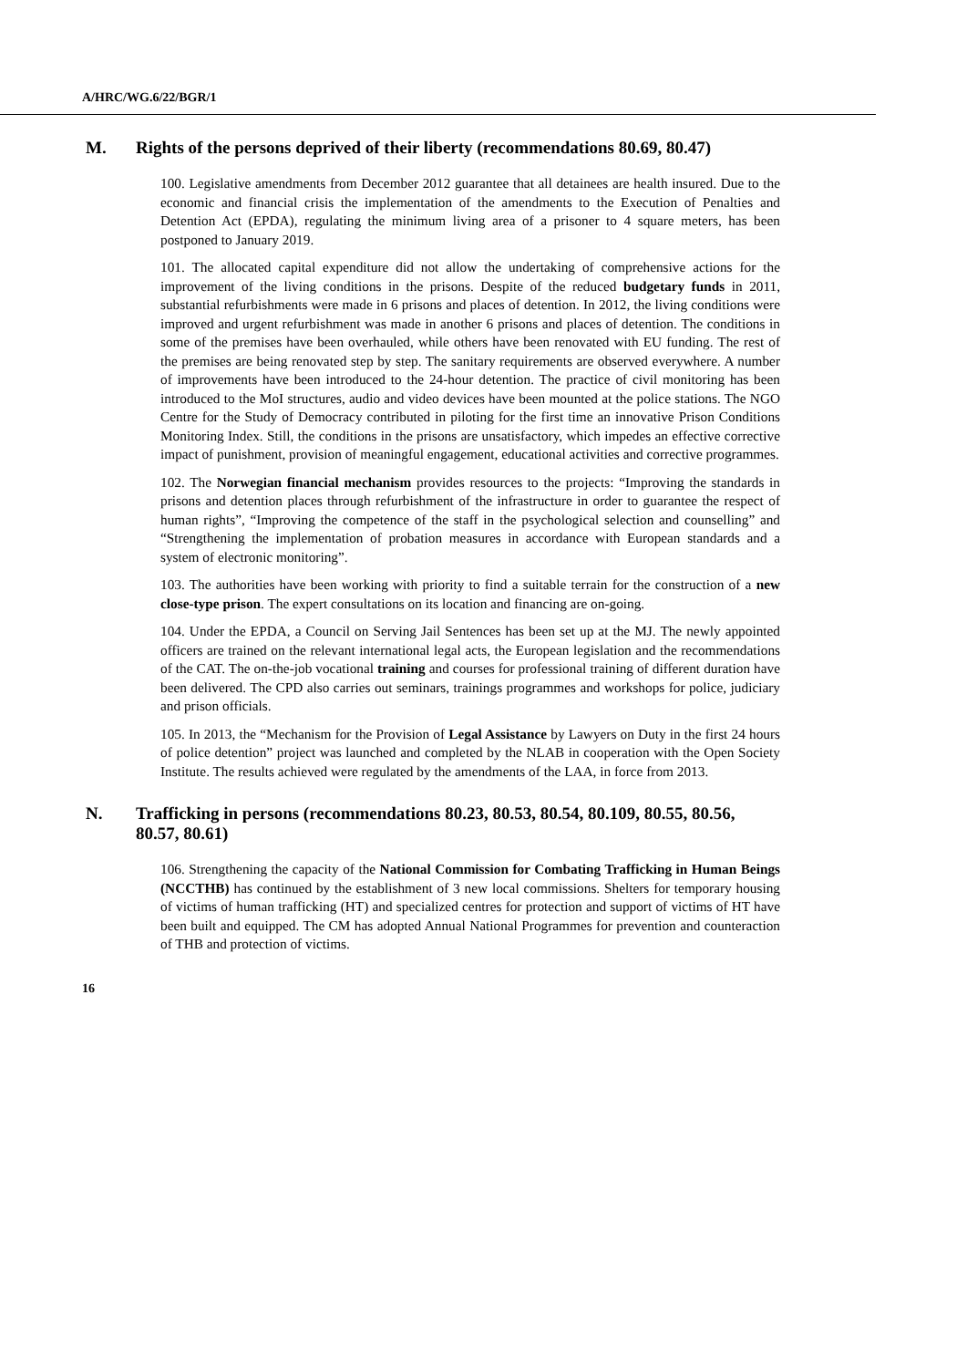A/HRC/WG.6/22/BGR/1
M. Rights of the persons deprived of their liberty (recommendations 80.69, 80.47)
100. Legislative amendments from December 2012 guarantee that all detainees are health insured. Due to the economic and financial crisis the implementation of the amendments to the Execution of Penalties and Detention Act (EPDA), regulating the minimum living area of a prisoner to 4 square meters, has been postponed to January 2019.
101. The allocated capital expenditure did not allow the undertaking of comprehensive actions for the improvement of the living conditions in the prisons. Despite of the reduced budgetary funds in 2011, substantial refurbishments were made in 6 prisons and places of detention. In 2012, the living conditions were improved and urgent refurbishment was made in another 6 prisons and places of detention. The conditions in some of the premises have been overhauled, while others have been renovated with EU funding. The rest of the premises are being renovated step by step. The sanitary requirements are observed everywhere. A number of improvements have been introduced to the 24-hour detention. The practice of civil monitoring has been introduced to the MoI structures, audio and video devices have been mounted at the police stations. The NGO Centre for the Study of Democracy contributed in piloting for the first time an innovative Prison Conditions Monitoring Index. Still, the conditions in the prisons are unsatisfactory, which impedes an effective corrective impact of punishment, provision of meaningful engagement, educational activities and corrective programmes.
102. The Norwegian financial mechanism provides resources to the projects: “Improving the standards in prisons and detention places through refurbishment of the infrastructure in order to guarantee the respect of human rights”, “Improving the competence of the staff in the psychological selection and counselling” and “Strengthening the implementation of probation measures in accordance with European standards and a system of electronic monitoring”.
103. The authorities have been working with priority to find a suitable terrain for the construction of a new close-type prison. The expert consultations on its location and financing are on-going.
104. Under the EPDA, a Council on Serving Jail Sentences has been set up at the MJ. The newly appointed officers are trained on the relevant international legal acts, the European legislation and the recommendations of the CAT. The on-the-job vocational training and courses for professional training of different duration have been delivered. The CPD also carries out seminars, trainings programmes and workshops for police, judiciary and prison officials.
105. In 2013, the “Mechanism for the Provision of Legal Assistance by Lawyers on Duty in the first 24 hours of police detention” project was launched and completed by the NLAB in cooperation with the Open Society Institute. The results achieved were regulated by the amendments of the LAA, in force from 2013.
N. Trafficking in persons (recommendations 80.23, 80.53, 80.54, 80.109, 80.55, 80.56, 80.57, 80.61)
106. Strengthening the capacity of the National Commission for Combating Trafficking in Human Beings (NCCTHB) has continued by the establishment of 3 new local commissions. Shelters for temporary housing of victims of human trafficking (HT) and specialized centres for protection and support of victims of HT have been built and equipped. The CM has adopted Annual National Programmes for prevention and counteraction of THB and protection of victims.
16